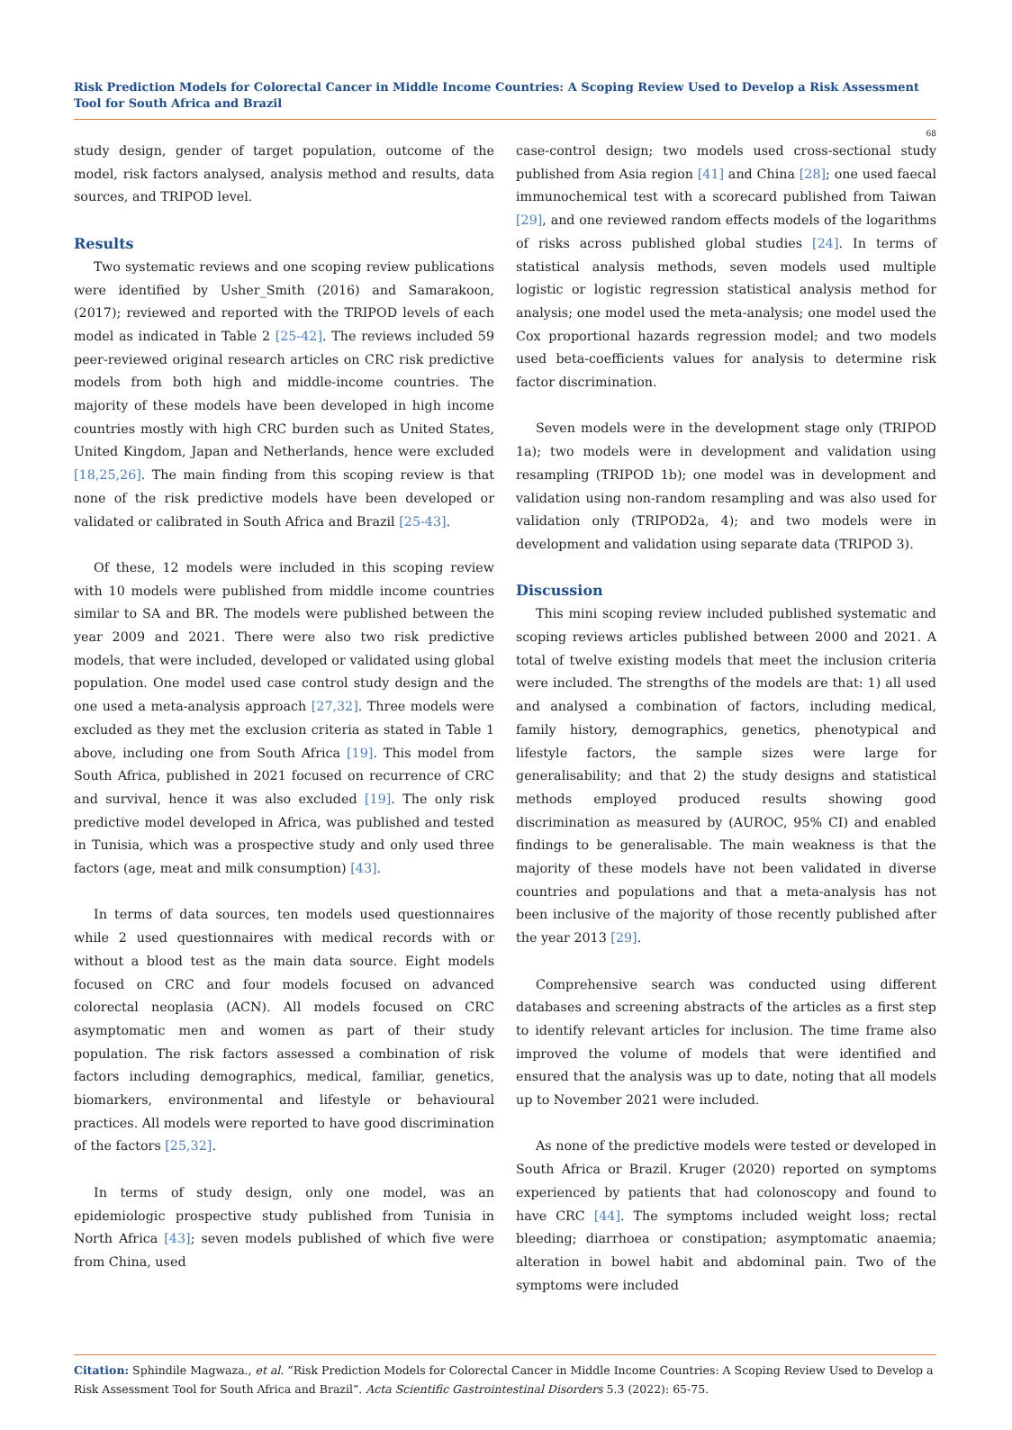Risk Prediction Models for Colorectal Cancer in Middle Income Countries: A Scoping Review Used to Develop a Risk Assessment Tool for South Africa and Brazil
68
study design, gender of target population, outcome of the model, risk factors analysed, analysis method and results, data sources, and TRIPOD level.
Results
Two systematic reviews and one scoping review publications were identified by Usher_Smith (2016) and Samarakoon, (2017); reviewed and reported with the TRIPOD levels of each model as indicated in Table 2 [25-42]. The reviews included 59 peer-reviewed original research articles on CRC risk predictive models from both high and middle-income countries. The majority of these models have been developed in high income countries mostly with high CRC burden such as United States, United Kingdom, Japan and Netherlands, hence were excluded [18,25,26]. The main finding from this scoping review is that none of the risk predictive models have been developed or validated or calibrated in South Africa and Brazil [25-43].
Of these, 12 models were included in this scoping review with 10 models were published from middle income countries similar to SA and BR. The models were published between the year 2009 and 2021. There were also two risk predictive models, that were included, developed or validated using global population. One model used case control study design and the one used a meta-analysis approach [27,32]. Three models were excluded as they met the exclusion criteria as stated in Table 1 above, including one from South Africa [19]. This model from South Africa, published in 2021 focused on recurrence of CRC and survival, hence it was also excluded [19]. The only risk predictive model developed in Africa, was published and tested in Tunisia, which was a prospective study and only used three factors (age, meat and milk consumption) [43].
In terms of data sources, ten models used questionnaires while 2 used questionnaires with medical records with or without a blood test as the main data source. Eight models focused on CRC and four models focused on advanced colorectal neoplasia (ACN). All models focused on CRC asymptomatic men and women as part of their study population. The risk factors assessed a combination of risk factors including demographics, medical, familiar, genetics, biomarkers, environmental and lifestyle or behavioural practices. All models were reported to have good discrimination of the factors [25,32].
In terms of study design, only one model, was an epidemiologic prospective study published from Tunisia in North Africa [43]; seven models published of which five were from China, used
case-control design; two models used cross-sectional study published from Asia region [41] and China [28]; one used faecal immunochemical test with a scorecard published from Taiwan [29], and one reviewed random effects models of the logarithms of risks across published global studies [24]. In terms of statistical analysis methods, seven models used multiple logistic or logistic regression statistical analysis method for analysis; one model used the meta-analysis; one model used the Cox proportional hazards regression model; and two models used beta-coefficients values for analysis to determine risk factor discrimination.
Seven models were in the development stage only (TRIPOD 1a); two models were in development and validation using resampling (TRIPOD 1b); one model was in development and validation using non-random resampling and was also used for validation only (TRIPOD2a, 4); and two models were in development and validation using separate data (TRIPOD 3).
Discussion
This mini scoping review included published systematic and scoping reviews articles published between 2000 and 2021. A total of twelve existing models that meet the inclusion criteria were included. The strengths of the models are that: 1) all used and analysed a combination of factors, including medical, family history, demographics, genetics, phenotypical and lifestyle factors, the sample sizes were large for generalisability; and that 2) the study designs and statistical methods employed produced results showing good discrimination as measured by (AUROC, 95% CI) and enabled findings to be generalisable. The main weakness is that the majority of these models have not been validated in diverse countries and populations and that a meta-analysis has not been inclusive of the majority of those recently published after the year 2013 [29].
Comprehensive search was conducted using different databases and screening abstracts of the articles as a first step to identify relevant articles for inclusion. The time frame also improved the volume of models that were identified and ensured that the analysis was up to date, noting that all models up to November 2021 were included.
As none of the predictive models were tested or developed in South Africa or Brazil. Kruger (2020) reported on symptoms experienced by patients that had colonoscopy and found to have CRC [44]. The symptoms included weight loss; rectal bleeding; diarrhoea or constipation; asymptomatic anaemia; alteration in bowel habit and abdominal pain. Two of the symptoms were included
Citation: Sphindile Magwaza., et al. “Risk Prediction Models for Colorectal Cancer in Middle Income Countries: A Scoping Review Used to Develop a Risk Assessment Tool for South Africa and Brazil”. Acta Scientific Gastrointestinal Disorders 5.3 (2022): 65-75.